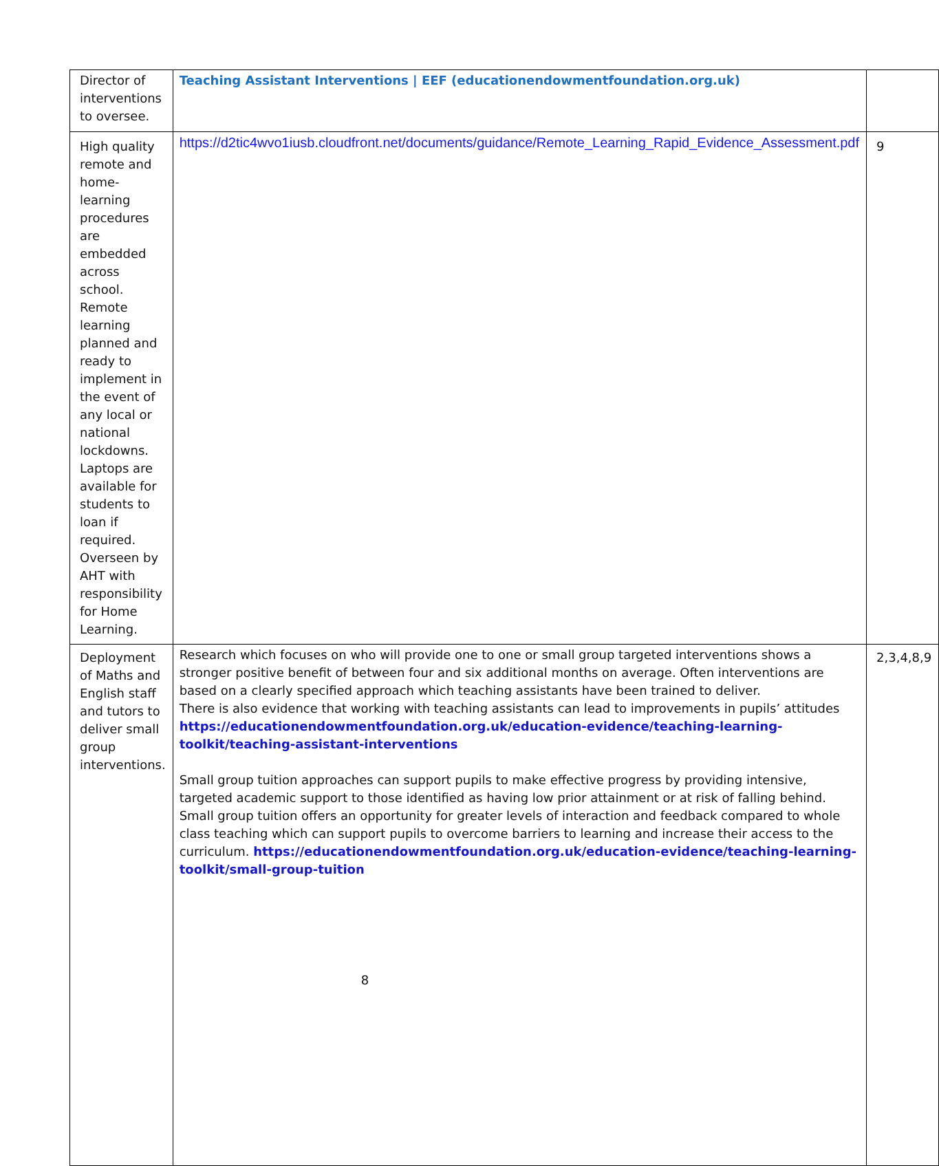| Director of interventions to oversee. | Teaching Assistant Interventions / EEF (educationendowmentfoundation.org.uk) | |
| High quality remote and home-learning procedures are embedded across school. Remote learning planned and ready to implement in the event of any local or national lockdowns. Laptops are available for students to loan if required. Overseen by AHT with responsibility for Home Learning. | https://d2tic4wvo1iusb.cloudfront.net/documents/guidance/Remote_Learning_Rapid_Evidence_Assessment.pdf | 9 |
| Deployment of Maths and English staff and tutors to deliver small group interventions. | Research which focuses on who will provide one to one or small group targeted interventions shows a stronger positive benefit of between four and six additional months on average. Often interventions are based on a clearly specified approach which teaching assistants have been trained to deliver. There is also evidence that working with teaching assistants can lead to improvements in pupils’ attitudes https://educationendowmentfoundation.org.uk/education-evidence/teaching-learning-toolkit/teaching-assistant-interventions Small group tuition approaches can support pupils to make effective progress by providing intensive, targeted academic support to those identified as having low prior attainment or at risk of falling behind. Small group tuition offers an opportunity for greater levels of interaction and feedback compared to whole class teaching which can support pupils to overcome barriers to learning and increase their access to the curriculum. https://educationendowmentfoundation.org.uk/education-evidence/teaching-learning-toolkit/small-group-tuition | 2,3,4,8,9 |
8